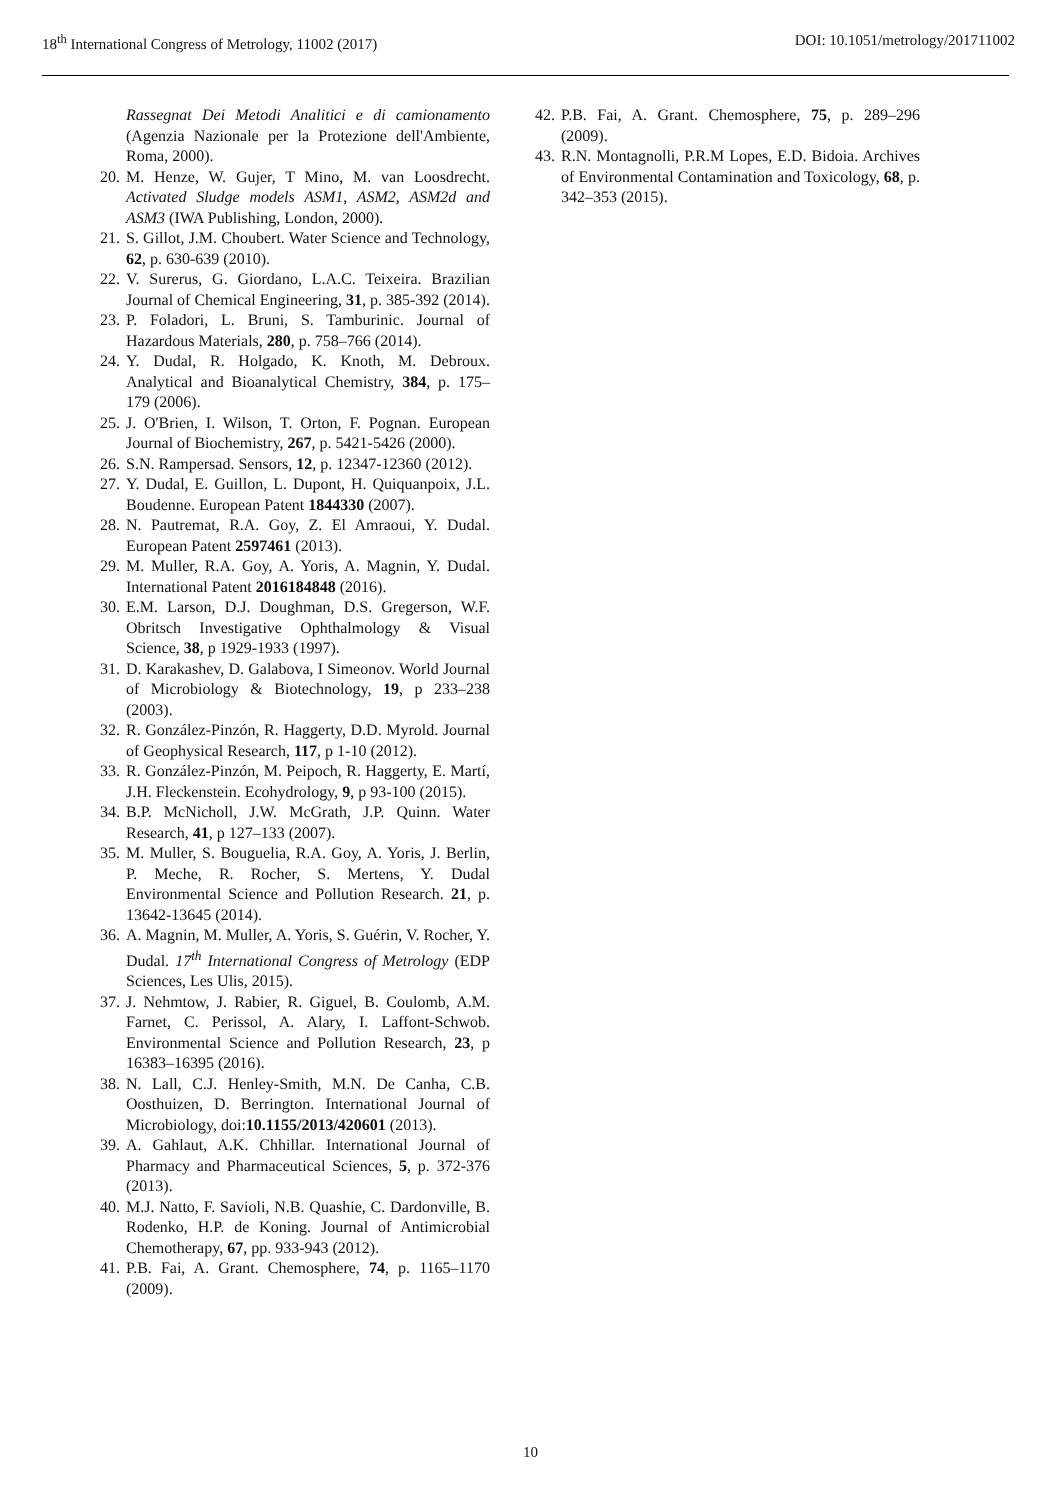18<sup>th</sup> International Congress of Metrology, 11002 (2017) DOI: 10.1051/metrology/201711002
Rassegnat Dei Metodi Analitici e di camionamento (Agenzia Nazionale per la Protezione dell'Ambiente, Roma, 2000).
20. M. Henze, W. Gujer, T Mino, M. van Loosdrecht. Activated Sludge models ASM1, ASM2, ASM2d and ASM3 (IWA Publishing, London, 2000).
21. S. Gillot, J.M. Choubert. Water Science and Technology, 62, p. 630-639 (2010).
22. V. Surerus, G. Giordano, L.A.C. Teixeira. Brazilian Journal of Chemical Engineering, 31, p. 385-392 (2014).
23. P. Foladori, L. Bruni, S. Tamburinic. Journal of Hazardous Materials, 280, p. 758–766 (2014).
24. Y. Dudal, R. Holgado, K. Knoth, M. Debroux. Analytical and Bioanalytical Chemistry, 384, p. 175–179 (2006).
25. J. O'Brien, I. Wilson, T. Orton, F. Pognan. European Journal of Biochemistry, 267, p. 5421-5426 (2000).
26. S.N. Rampersad. Sensors, 12, p. 12347-12360 (2012).
27. Y. Dudal, E. Guillon, L. Dupont, H. Quiquanpoix, J.L. Boudenne. European Patent 1844330 (2007).
28. N. Pautremat, R.A. Goy, Z. El Amraoui, Y. Dudal. European Patent 2597461 (2013).
29. M. Muller, R.A. Goy, A. Yoris, A. Magnin, Y. Dudal. International Patent 2016184848 (2016).
30. E.M. Larson, D.J. Doughman, D.S. Gregerson, W.F. Obritsch Investigative Ophthalmology & Visual Science, 38, p 1929-1933 (1997).
31. D. Karakashev, D. Galabova, I Simeonov. World Journal of Microbiology & Biotechnology, 19, p 233–238 (2003).
32. R. González-Pinzón, R. Haggerty, D.D. Myrold. Journal of Geophysical Research, 117, p 1-10 (2012).
33. R. González-Pinzón, M. Peipoch, R. Haggerty, E. Martí, J.H. Fleckenstein. Ecohydrology, 9, p 93-100 (2015).
34. B.P. McNicholl, J.W. McGrath, J.P. Quinn. Water Research, 41, p 127–133 (2007).
35. M. Muller, S. Bouguelia, R.A. Goy, A. Yoris, J. Berlin, P. Meche, R. Rocher, S. Mertens, Y. Dudal Environmental Science and Pollution Research. 21, p. 13642-13645 (2014).
36. A. Magnin, M. Muller, A. Yoris, S. Guérin, V. Rocher, Y. Dudal. 17<sup>th</sup> International Congress of Metrology (EDP Sciences, Les Ulis, 2015).
37. J. Nehmtow, J. Rabier, R. Giguel, B. Coulomb, A.M. Farnet, C. Perissol, A. Alary, I. Laffont-Schwob. Environmental Science and Pollution Research, 23, p 16383–16395 (2016).
38. N. Lall, C.J. Henley-Smith, M.N. De Canha, C.B. Oosthuizen, D. Berrington. International Journal of Microbiology, doi:10.1155/2013/420601 (2013).
39. A. Gahlaut, A.K. Chhillar. International Journal of Pharmacy and Pharmaceutical Sciences, 5, p. 372-376 (2013).
40. M.J. Natto, F. Savioli, N.B. Quashie, C. Dardonville, B. Rodenko, H.P. de Koning. Journal of Antimicrobial Chemotherapy, 67, pp. 933-943 (2012).
41. P.B. Fai, A. Grant. Chemosphere, 74, p. 1165–1170 (2009).
42. P.B. Fai, A. Grant. Chemosphere, 75, p. 289–296 (2009).
43. R.N. Montagnolli, P.R.M Lopes, E.D. Bidoia. Archives of Environmental Contamination and Toxicology, 68, p. 342–353 (2015).
10